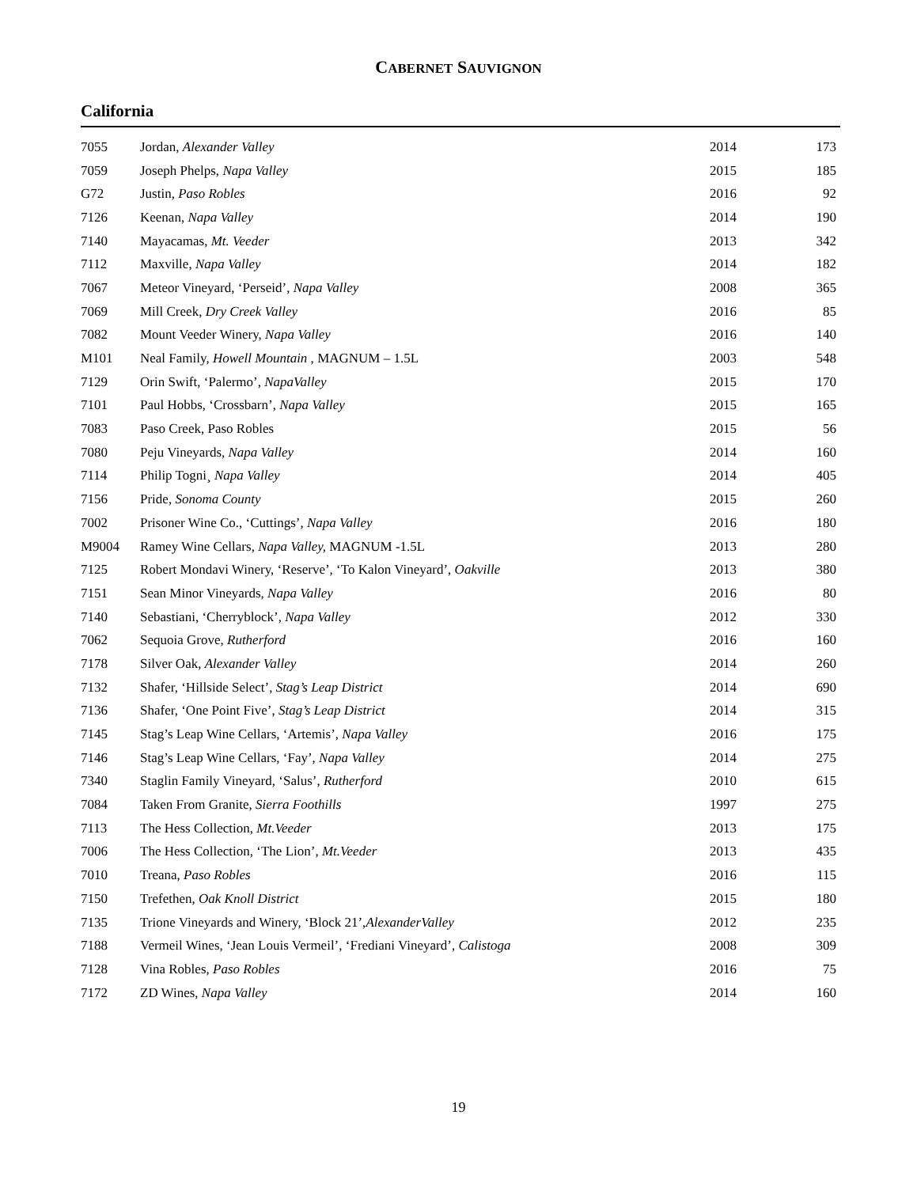CABERNET SAUVIGNON
California
| 7055 | Jordan, Alexander Valley | 2014 | 173 |
| 7059 | Joseph Phelps, Napa Valley | 2015 | 185 |
| G72 | Justin, Paso Robles | 2016 | 92 |
| 7126 | Keenan, Napa Valley | 2014 | 190 |
| 7140 | Mayacamas, Mt. Veeder | 2013 | 342 |
| 7112 | Maxville, Napa Valley | 2014 | 182 |
| 7067 | Meteor Vineyard, ‘Perseid’, Napa Valley | 2008 | 365 |
| 7069 | Mill Creek, Dry Creek Valley | 2016 | 85 |
| 7082 | Mount Veeder Winery, Napa Valley | 2016 | 140 |
| M101 | Neal Family, Howell Mountain , MAGNUM – 1.5L | 2003 | 548 |
| 7129 | Orin Swift, ‘Palermo’, NapaValley | 2015 | 170 |
| 7101 | Paul Hobbs, ‘Crossbarn’, Napa Valley | 2015 | 165 |
| 7083 | Paso Creek, Paso Robles | 2015 | 56 |
| 7080 | Peju Vineyards, Napa Valley | 2014 | 160 |
| 7114 | Philip Togni¸ Napa Valley | 2014 | 405 |
| 7156 | Pride, Sonoma County | 2015 | 260 |
| 7002 | Prisoner Wine Co., ‘Cuttings’, Napa Valley | 2016 | 180 |
| M9004 | Ramey Wine Cellars, Napa Valley, MAGNUM -1.5L | 2013 | 280 |
| 7125 | Robert Mondavi Winery, ‘Reserve’, ‘To Kalon Vineyard’, Oakville | 2013 | 380 |
| 7151 | Sean Minor Vineyards, Napa Valley | 2016 | 80 |
| 7140 | Sebastiani, ‘Cherryblock’, Napa Valley | 2012 | 330 |
| 7062 | Sequoia Grove, Rutherford | 2016 | 160 |
| 7178 | Silver Oak, Alexander Valley | 2014 | 260 |
| 7132 | Shafer, ‘Hillside Select’, Stag’s Leap District | 2014 | 690 |
| 7136 | Shafer, ‘One Point Five’, Stag’s Leap District | 2014 | 315 |
| 7145 | Stag’s Leap Wine Cellars, ‘Artemis’, Napa Valley | 2016 | 175 |
| 7146 | Stag’s Leap Wine Cellars, ‘Fay’, Napa Valley | 2014 | 275 |
| 7340 | Staglin Family Vineyard, ‘Salus’, Rutherford | 2010 | 615 |
| 7084 | Taken From Granite, Sierra Foothills | 1997 | 275 |
| 7113 | The Hess Collection, Mt.Veeder | 2013 | 175 |
| 7006 | The Hess Collection, ‘The Lion’, Mt.Veeder | 2013 | 435 |
| 7010 | Treana, Paso Robles | 2016 | 115 |
| 7150 | Trefethen, Oak Knoll District | 2015 | 180 |
| 7135 | Trione Vineyards and Winery, ‘Block 21’, AlexanderValley | 2012 | 235 |
| 7188 | Vermeil Wines, ‘Jean Louis Vermeil’, ‘Frediani Vineyard’, Calistoga | 2008 | 309 |
| 7128 | Vina Robles, Paso Robles | 2016 | 75 |
| 7172 | ZD Wines, Napa Valley | 2014 | 160 |
19